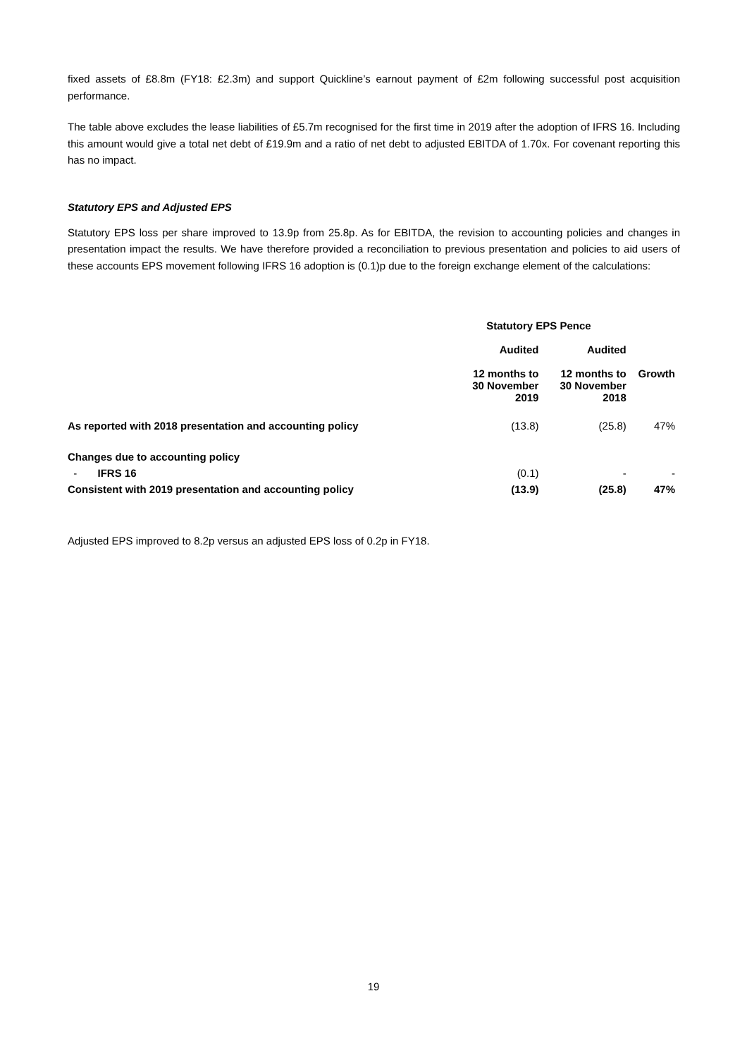fixed assets of £8.8m (FY18: £2.3m) and support Quickline’s earnout payment of £2m following successful post acquisition performance.
The table above excludes the lease liabilities of £5.7m recognised for the first time in 2019 after the adoption of IFRS 16. Including this amount would give a total net debt of £19.9m and a ratio of net debt to adjusted EBITDA of 1.70x. For covenant reporting this has no impact.
Statutory EPS and Adjusted EPS
Statutory EPS loss per share improved to 13.9p from 25.8p. As for EBITDA, the revision to accounting policies and changes in presentation impact the results. We have therefore provided a reconciliation to previous presentation and policies to aid users of these accounts EPS movement following IFRS 16 adoption is (0.1)p due to the foreign exchange element of the calculations:
| | Statutory EPS Pence | | |
| --- | --- | --- | --- |
| | Audited 12 months to 30 November 2019 | Audited 12 months to 30 November 2018 | Growth |
| As reported with 2018 presentation and accounting policy | (13.8) | (25.8) | 47% |
| Changes due to accounting policy | | | |
| - IFRS 16 | (0.1) | - | - |
| Consistent with 2019 presentation and accounting policy | (13.9) | (25.8) | 47% |
Adjusted EPS improved to 8.2p versus an adjusted EPS loss of 0.2p in FY18.
19